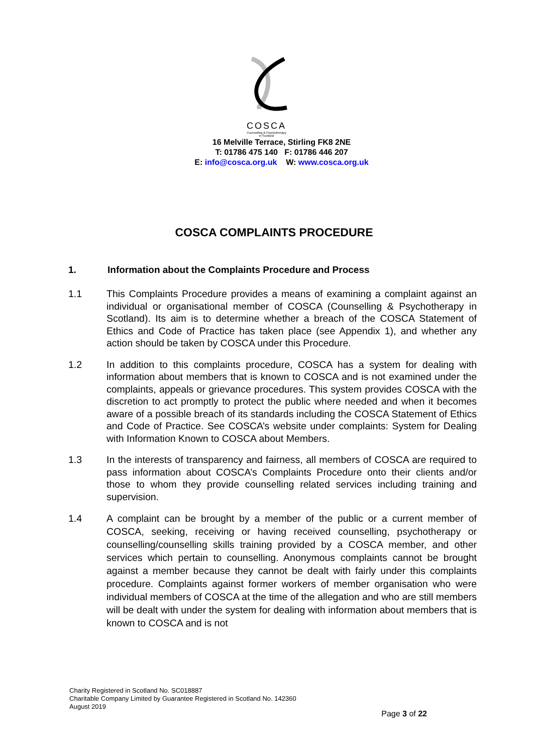COSCA
Counselling & Psychotherapy
in Scotland
16 Melville Terrace, Stirling FK8 2NE
T: 01786 475 140 F: 01786 446 207
E: info@cosca.org.uk W: www.cosca.org.uk
COSCA COMPLAINTS PROCEDURE
1. Information about the Complaints Procedure and Process
1.1 This Complaints Procedure provides a means of examining a complaint against an individual or organisational member of COSCA (Counselling & Psychotherapy in Scotland). Its aim is to determine whether a breach of the COSCA Statement of Ethics and Code of Practice has taken place (see Appendix 1), and whether any action should be taken by COSCA under this Procedure.
1.2 In addition to this complaints procedure, COSCA has a system for dealing with information about members that is known to COSCA and is not examined under the complaints, appeals or grievance procedures. This system provides COSCA with the discretion to act promptly to protect the public where needed and when it becomes aware of a possible breach of its standards including the COSCA Statement of Ethics and Code of Practice. See COSCA’s website under complaints: System for Dealing with Information Known to COSCA about Members.
1.3 In the interests of transparency and fairness, all members of COSCA are required to pass information about COSCA’s Complaints Procedure onto their clients and/or those to whom they provide counselling related services including training and supervision.
1.4 A complaint can be brought by a member of the public or a current member of COSCA, seeking, receiving or having received counselling, psychotherapy or counselling/counselling skills training provided by a COSCA member, and other services which pertain to counselling. Anonymous complaints cannot be brought against a member because they cannot be dealt with fairly under this complaints procedure. Complaints against former workers of member organisation who were individual members of COSCA at the time of the allegation and who are still members will be dealt with under the system for dealing with information about members that is known to COSCA and is not
Charity Registered in Scotland No. SC018887
Charitable Company Limited by Guarantee Registered in Scotland No. 142360
August 2019
Page 3 of 22